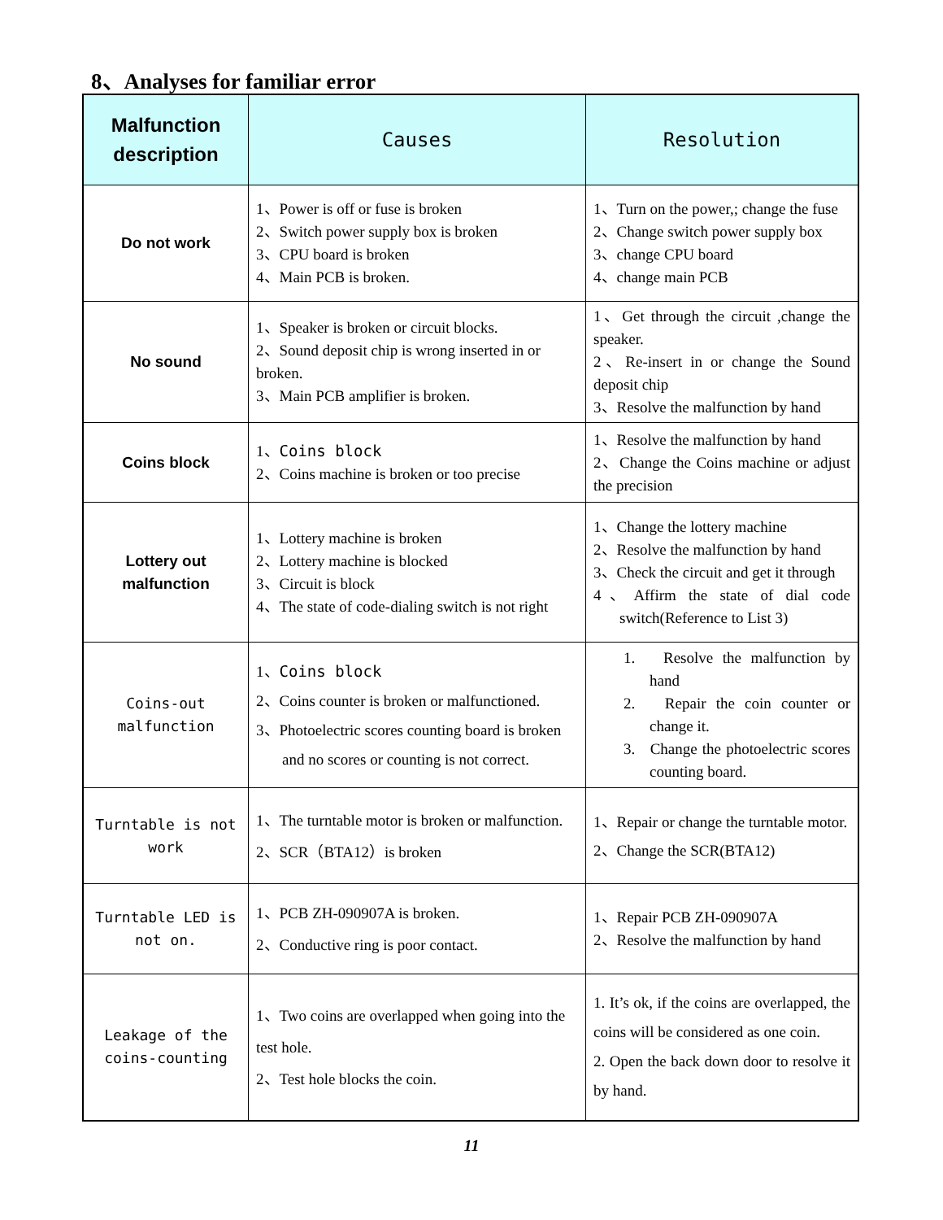8、Analyses for familiar error
| Malfunction description | Causes | Resolution |
| --- | --- | --- |
| Do not work | 1、Power is off or fuse is broken 2、Switch power supply box is broken 3、CPU board is broken 4、Main PCB is broken. | 1、Turn on the power,; change the fuse 2、Change switch power supply box 3、change CPU board 4、change main PCB |
| No sound | 1、Speaker is broken or circuit blocks. 2、Sound deposit chip is wrong inserted in or broken. 3、Main PCB amplifier is broken. | 1、Get through the circuit ,change the speaker. 2、Re-insert in or change the Sound deposit chip 3、Resolve the malfunction by hand |
| Coins block | 1、 Coins block 2、Coins machine is broken or too precise | 1、Resolve the malfunction by hand 2、Change the Coins machine or adjust the precision |
| Lottery out malfunction | 1、Lottery machine is broken 2、Lottery machine is blocked 3、Circuit is block 4、The state of code-dialing switch is not right | 1、Change the lottery machine 2、Resolve the malfunction by hand 3、Check the circuit and get it through 4、Affirm the state of dial code switch(Reference to List 3) |
| Coins-out malfunction | 1、 Coins block 2、Coins counter is broken or malfunctioned. 3、Photoelectric scores counting board is broken and no scores or counting is not correct. | 1. Resolve the malfunction by hand 2. Repair the coin counter or change it. 3. Change the photoelectric scores counting board. |
| Turntable is not work | 1、The turntable motor is broken or malfunction. 2、SCR（BTA12）is broken | 1、Repair or change the turntable motor. 2、Change the SCR(BTA12) |
| Turntable LED is not on. | 1、PCB ZH-090907A is broken. 2、Conductive ring is poor contact. | 1、Repair PCB ZH-090907A 2、Resolve the malfunction by hand |
| Leakage of the coins-counting | 1、Two coins are overlapped when going into the test hole. 2、Test hole blocks the coin. | 1. It’s ok, if the coins are overlapped, the coins will be considered as one coin. 2. Open the back down door to resolve it by hand. |
11